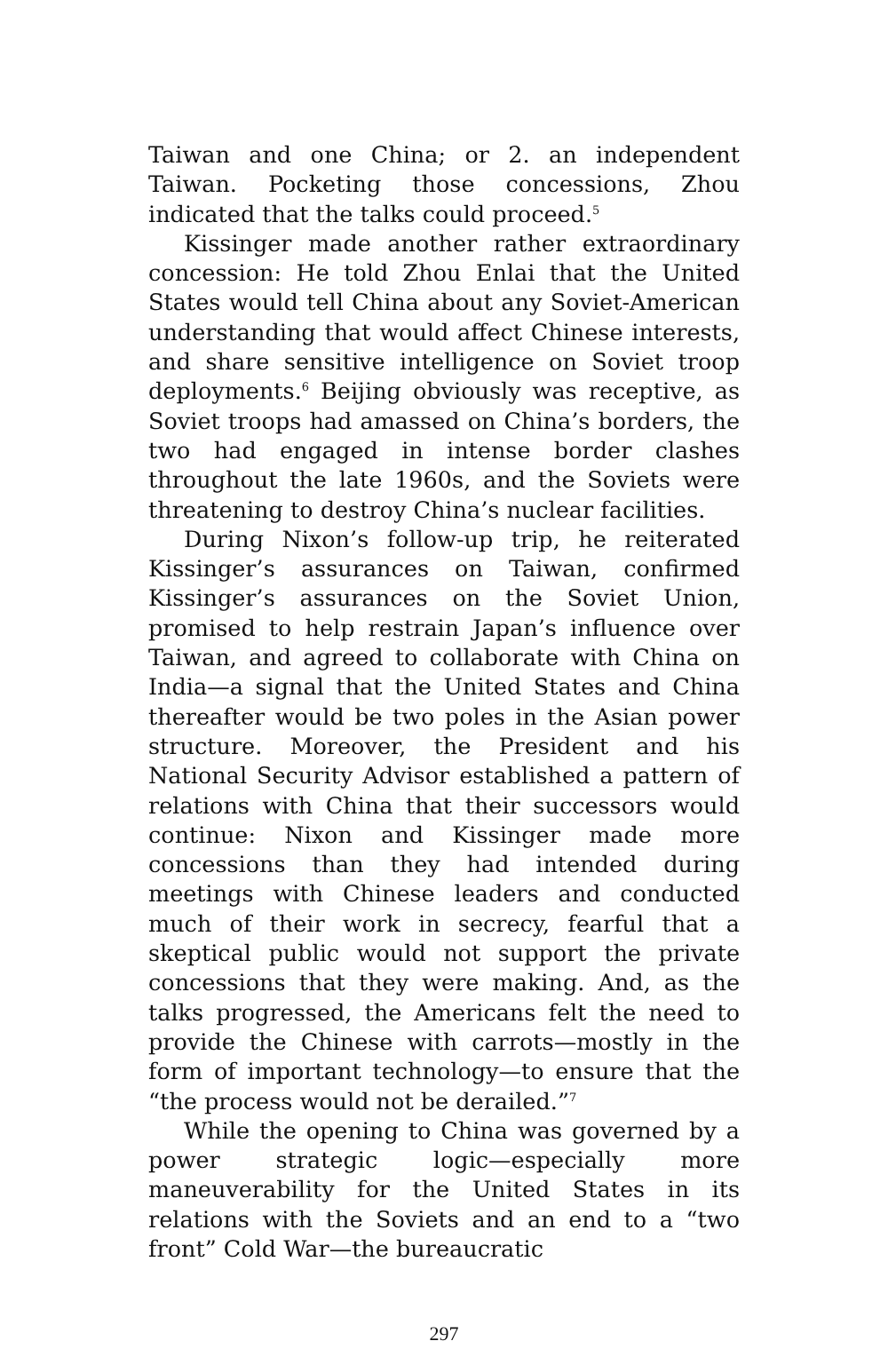Taiwan and one China; or 2. an independent Taiwan. Pocketing those concessions, Zhou indicated that the talks could proceed.<sup>5</sup>
Kissinger made another rather extraordinary concession: He told Zhou Enlai that the United States would tell China about any Soviet-American understanding that would affect Chinese interests, and share sensitive intelligence on Soviet troop deployments.<sup>6</sup> Beijing obviously was receptive, as Soviet troops had amassed on China’s borders, the two had engaged in intense border clashes throughout the late 1960s, and the Soviets were threatening to destroy China’s nuclear facilities.
During Nixon’s follow-up trip, he reiterated Kissinger’s assurances on Taiwan, confirmed Kissinger’s assurances on the Soviet Union, promised to help restrain Japan’s influence over Taiwan, and agreed to collaborate with China on India—a signal that the United States and China thereafter would be two poles in the Asian power structure. Moreover, the President and his National Security Advisor established a pattern of relations with China that their successors would continue: Nixon and Kissinger made more concessions than they had intended during meetings with Chinese leaders and conducted much of their work in secrecy, fearful that a skeptical public would not support the private concessions that they were making. And, as the talks progressed, the Americans felt the need to provide the Chinese with carrots—mostly in the form of important technology—to ensure that the “the process would not be derailed.”<sup>7</sup>
While the opening to China was governed by a power strategic logic—especially more maneuverability for the United States in its relations with the Soviets and an end to a “two front” Cold War—the bureaucratic
297